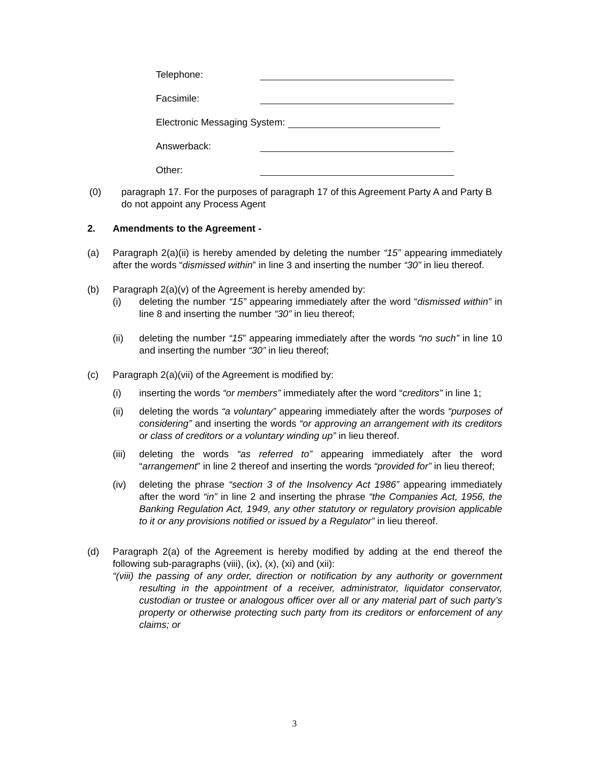Telephone:
Facsimile:
Electronic Messaging System:
Answerback:
Other:
(0) paragraph 17. For the purposes of paragraph 17 of this Agreement Party A and Party B do not appoint any Process Agent
2. Amendments to the Agreement -
(a) Paragraph 2(a)(ii) is hereby amended by deleting the number “15” appearing immediately after the words “dismissed within” in line 3 and inserting the number “30” in lieu thereof.
(b) Paragraph 2(a)(v) of the Agreement is hereby amended by:
(i) deleting the number “15” appearing immediately after the word “dismissed within” in line 8 and inserting the number “30” in lieu thereof;
(ii) deleting the number “15” appearing immediately after the words “no such” in line 10 and inserting the number “30” in lieu thereof;
(c) Paragraph 2(a)(vii) of the Agreement is modified by:
(i) inserting the words “or members” immediately after the word “creditors” in line 1;
(ii) deleting the words “a voluntary” appearing immediately after the words “purposes of considering” and inserting the words “or approving an arrangement with its creditors or class of creditors or a voluntary winding up” in lieu thereof.
(iii) deleting the words “as referred to” appearing immediately after the word “arrangement” in line 2 thereof and inserting the words “provided for” in lieu thereof;
(iv) deleting the phrase “section 3 of the Insolvency Act 1986” appearing immediately after the word “in” in line 2 and inserting the phrase “the Companies Act, 1956, the Banking Regulation Act, 1949, any other statutory or regulatory provision applicable to it or any provisions notified or issued by a Regulator” in lieu thereof.
(d) Paragraph 2(a) of the Agreement is hereby modified by adding at the end thereof the following sub-paragraphs (viii), (ix), (x), (xi) and (xii):
“(viii) the passing of any order, direction or notification by any authority or government resulting in the appointment of a receiver, administrator, liquidator conservator, custodian or trustee or analogous officer over all or any material part of such party’s property or otherwise protecting such party from its creditors or enforcement of any claims; or
3